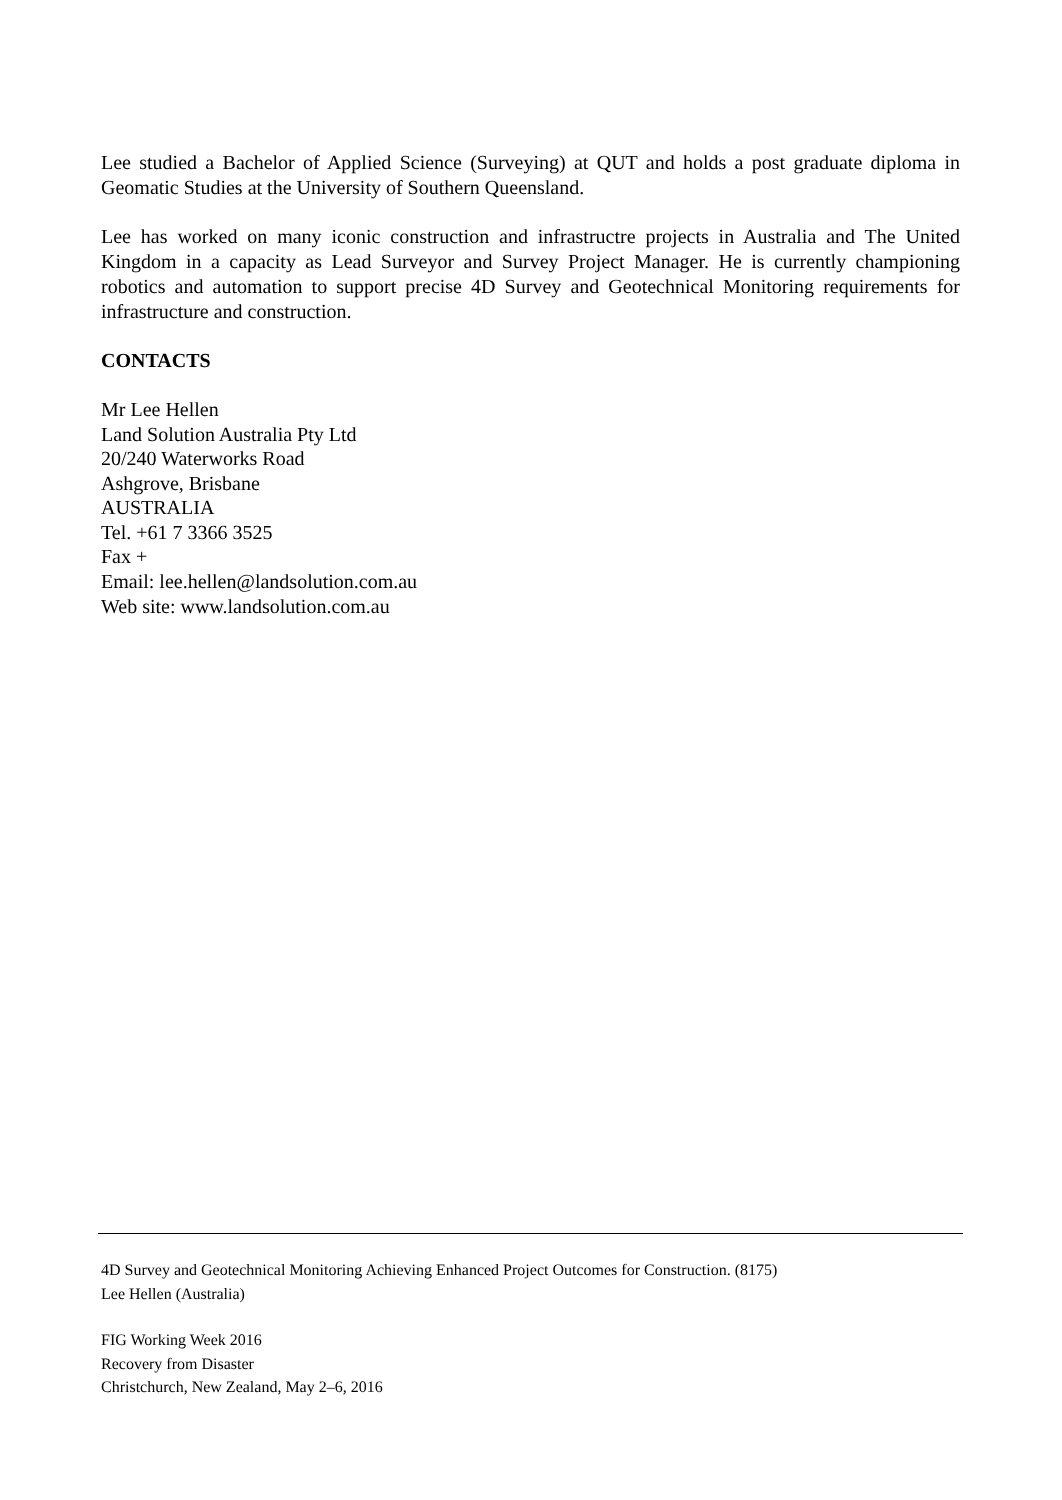Lee studied a Bachelor of Applied Science (Surveying) at QUT and holds a post graduate diploma in Geomatic Studies at the University of Southern Queensland.
Lee has worked on many iconic construction and infrastructre projects in Australia and The United Kingdom in a capacity as Lead Surveyor and Survey Project Manager. He is currently championing robotics and automation to support precise 4D Survey and Geotechnical Monitoring requirements for infrastructure and construction.
CONTACTS
Mr Lee Hellen
Land Solution Australia Pty Ltd
20/240 Waterworks Road
Ashgrove, Brisbane
AUSTRALIA
Tel. +61 7 3366 3525
Fax +
Email: lee.hellen@landsolution.com.au
Web site: www.landsolution.com.au
4D Survey and Geotechnical Monitoring Achieving Enhanced Project Outcomes for Construction. (8175)
Lee Hellen (Australia)
FIG Working Week 2016
Recovery from Disaster
Christchurch, New Zealand, May 2–6, 2016